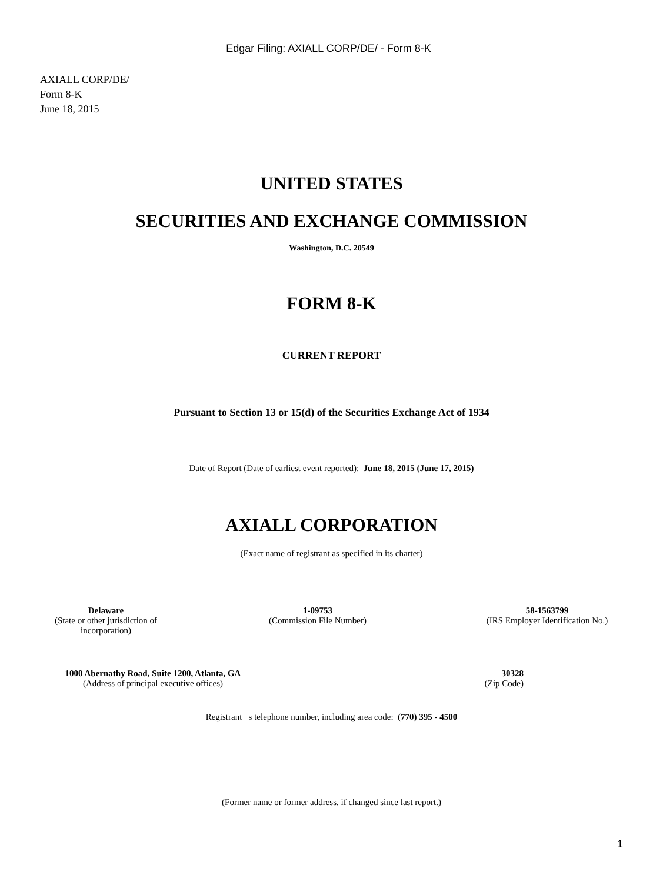Edgar Filing: AXIALL CORP/DE/ - Form 8-K
AXIALL CORP/DE/
Form 8-K
June 18, 2015
UNITED STATES
SECURITIES AND EXCHANGE COMMISSION
Washington, D.C. 20549
FORM 8-K
CURRENT REPORT
Pursuant to Section 13 or 15(d) of the Securities Exchange Act of 1934
Date of Report (Date of earliest event reported): June 18, 2015 (June 17, 2015)
AXIALL CORPORATION
(Exact name of registrant as specified in its charter)
| Delaware (State or other jurisdiction of incorporation) | 1-09753 (Commission File Number) | 58-1563799 (IRS Employer Identification No.) |
| 1000 Abernathy Road, Suite 1200, Atlanta, GA (Address of principal executive offices) | 30328 (Zip Code) | |
Registrant s telephone number, including area code: (770) 395 - 4500
(Former name or former address, if changed since last report.)
1